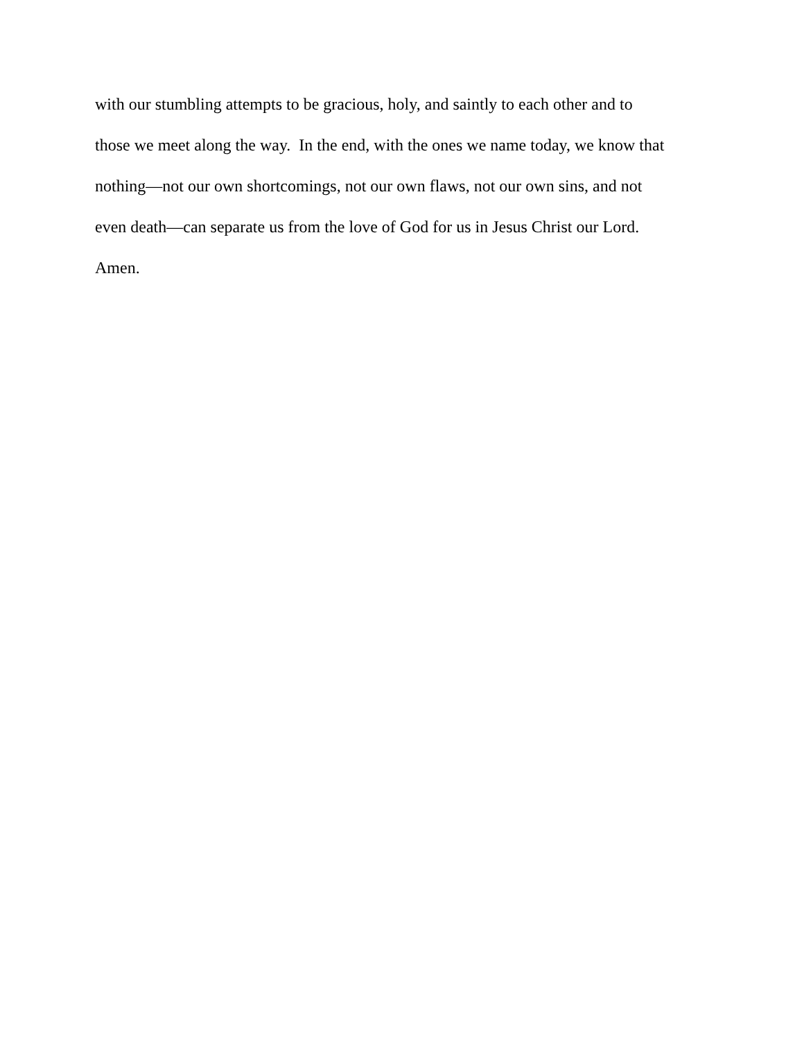with our stumbling attempts to be gracious, holy, and saintly to each other and to
those we meet along the way. In the end, with the ones we name today, we know that
nothing—not our own shortcomings, not our own flaws, not our own sins, and not
even death—can separate us from the love of God for us in Jesus Christ our Lord.
Amen.